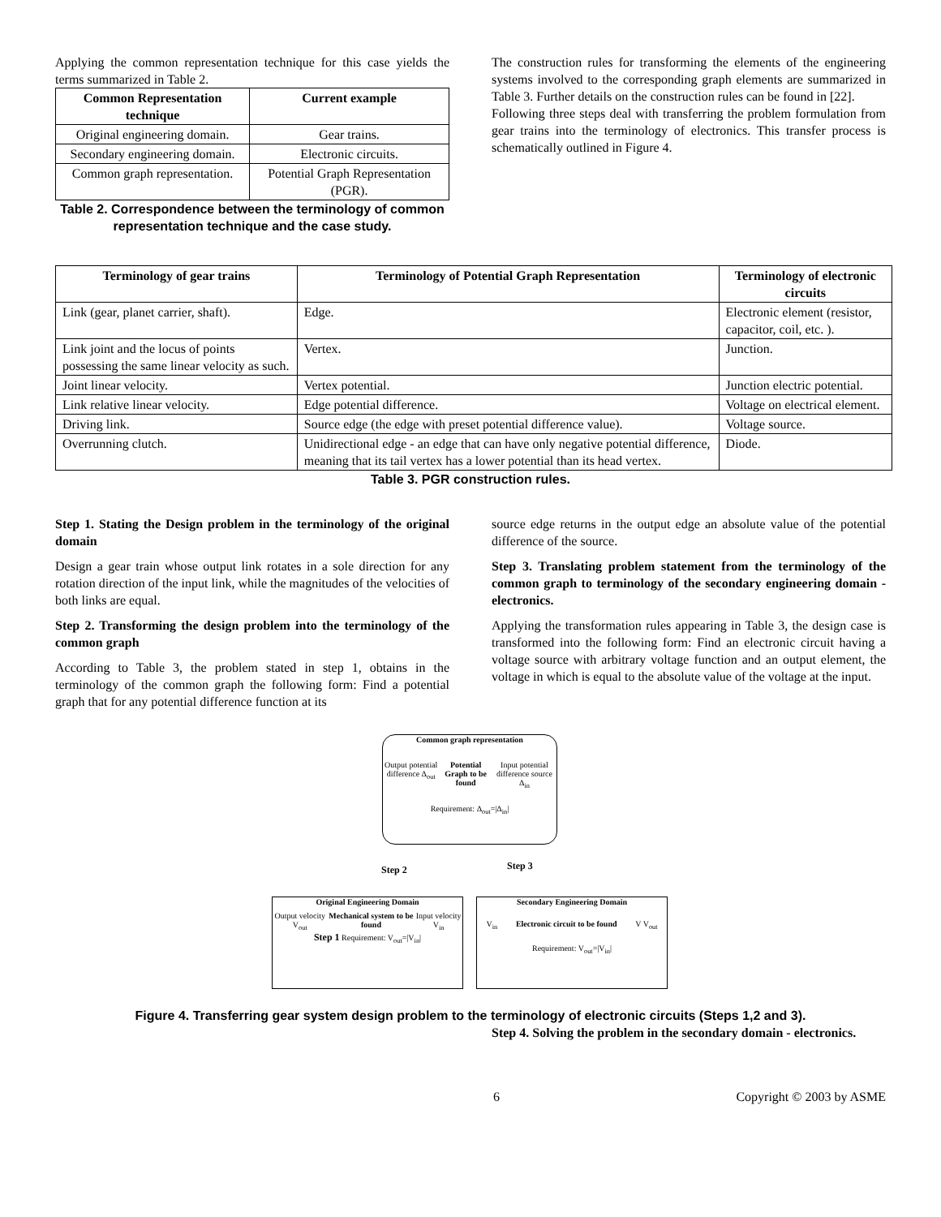Applying the common representation technique for this case yields the terms summarized in Table 2.
| Common Representation technique | Current example |
| --- | --- |
| Original engineering domain. | Gear trains. |
| Secondary engineering domain. | Electronic circuits. |
| Common graph representation. | Potential Graph Representation (PGR). |
Table 2. Correspondence between the terminology of common representation technique and the case study.
The construction rules for transforming the elements of the engineering systems involved to the corresponding graph elements are summarized in Table 3. Further details on the construction rules can be found in [22].
Following three steps deal with transferring the problem formulation from gear trains into the terminology of electronics. This transfer process is schematically outlined in Figure 4.
| Terminology of gear trains | Terminology of Potential Graph Representation | Terminology of electronic circuits |
| --- | --- | --- |
| Link (gear, planet carrier, shaft). | Edge. | Electronic element (resistor, capacitor, coil, etc. ). |
| Link joint and the locus of points possessing the same linear velocity as such. | Vertex. | Junction. |
| Joint linear velocity. | Vertex potential. | Junction electric potential. |
| Link relative linear velocity. | Edge potential difference. | Voltage on electrical element. |
| Driving link. | Source edge (the edge with preset potential difference value). | Voltage source. |
| Overrunning clutch. | Unidirectional edge - an edge that can have only negative potential difference, meaning that its tail vertex has a lower potential than its head vertex. | Diode. |
Table 3. PGR construction rules.
Step 1. Stating the Design problem in the terminology of the original domain
Design a gear train whose output link rotates in a sole direction for any rotation direction of the input link, while the magnitudes of the velocities of both links are equal.
Step 2. Transforming the design problem into the terminology of the common graph
According to Table 3, the problem stated in step 1, obtains in the terminology of the common graph the following form: Find a potential graph that for any potential difference function at its
source edge returns in the output edge an absolute value of the potential difference of the source.
Step 3. Translating problem statement from the terminology of the common graph to terminology of the secondary engineering domain - electronics.
Applying the transformation rules appearing in Table 3, the design case is transformed into the following form: Find an electronic circuit having a voltage source with arbitrary voltage function and an output element, the voltage in which is equal to the absolute value of the voltage at the input.
Common graph representation
Output potential difference Δ<sub>out</sub> Potential Graph to be found Input potential difference source Δ<sub>in</sub>
Requirement: Δ<sub>out</sub>=|Δ<sub>in</sub>|
Step 2 Step 3
Original Engineering Domain
Output velocity V<sub>out</sub> Mechanical system to be found Input velocity V<sub>in</sub>
Step 1 Requirement: V<sub>out</sub>=|V<sub>in</sub>|
Secondary Engineering Domain
V<sub>in</sub> Electronic circuit to be found V V<sub>out</sub>
Requirement: V<sub>out</sub>=|V<sub>in</sub>|
Figure 4. Transferring gear system design problem to the terminology of electronic circuits (Steps 1,2 and 3).
Step 4. Solving the problem in the secondary domain - electronics.
6 Copyright © 2003 by ASME